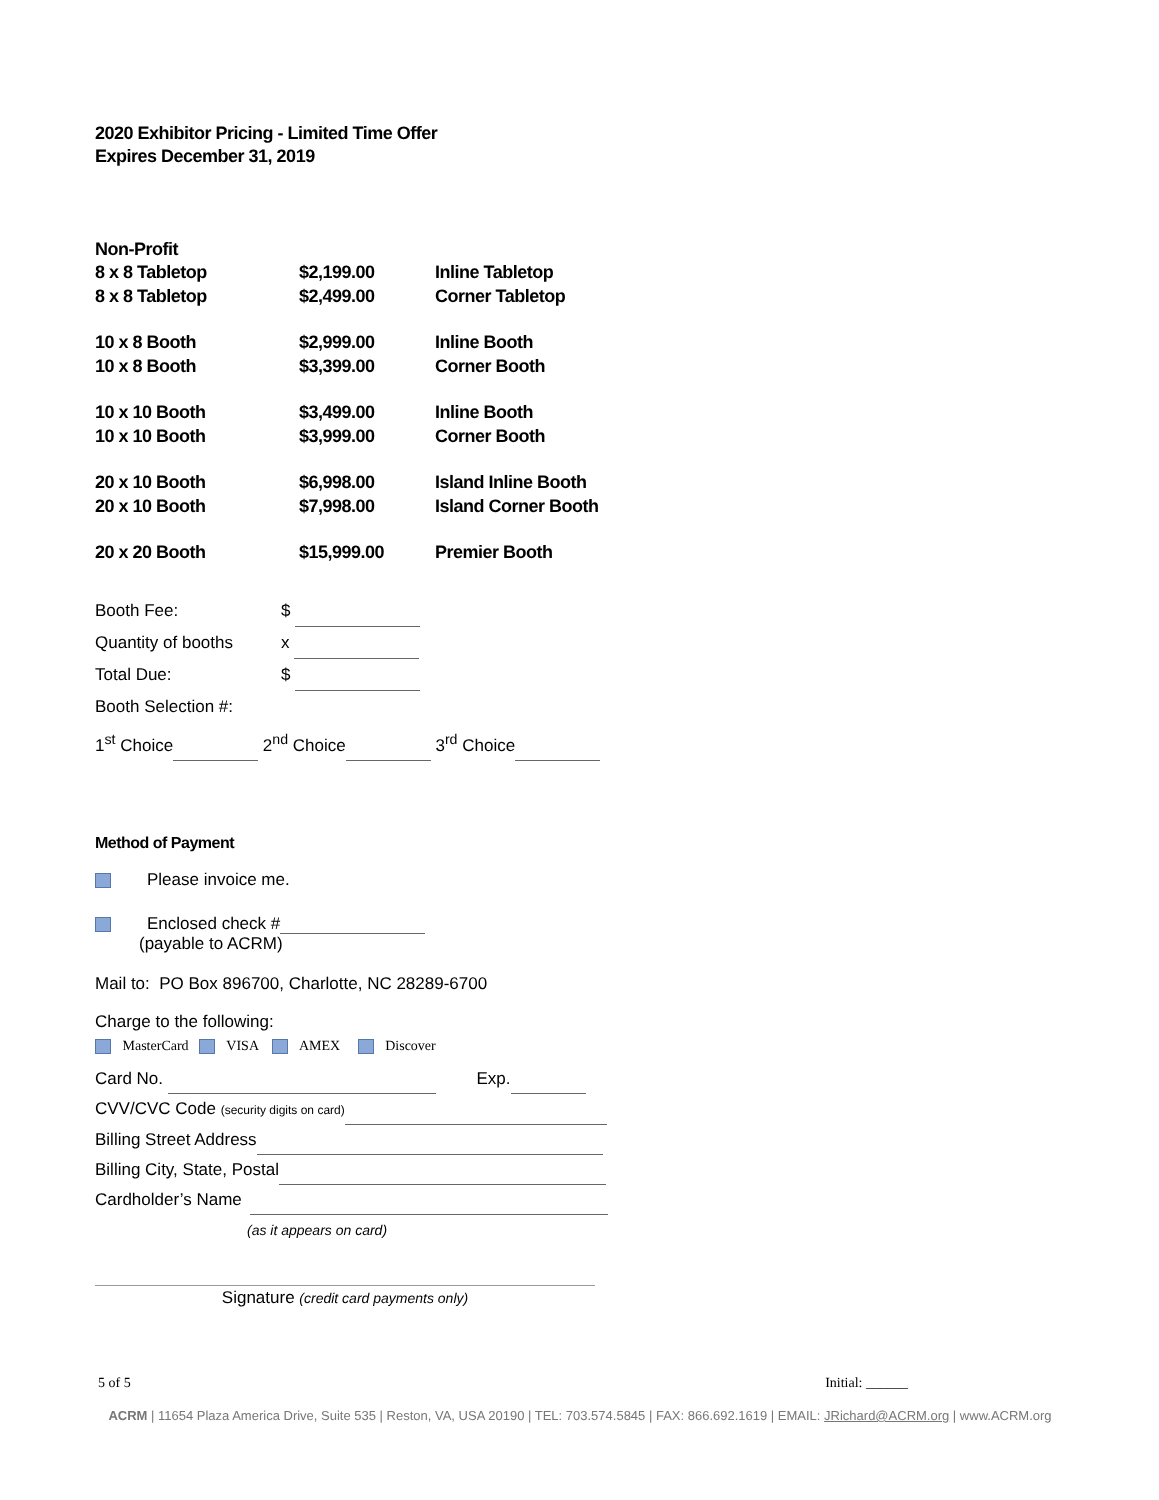2020 Exhibitor Pricing - Limited Time Offer
Expires December 31, 2019
Non-Profit
| 8 x 8 Tabletop | $2,199.00 | Inline Tabletop |
| 8 x 8 Tabletop | $2,499.00 | Corner Tabletop |
| 10 x 8 Booth | $2,999.00 | Inline Booth |
| 10 x 8 Booth | $3,399.00 | Corner Booth |
| 10 x 10 Booth | $3,499.00 | Inline Booth |
| 10 x 10 Booth | $3,999.00 | Corner Booth |
| 20 x 10 Booth | $6,998.00 | Island Inline Booth |
| 20 x 10 Booth | $7,998.00 | Island Corner Booth |
| 20 x 20 Booth | $15,999.00 | Premier Booth |
Booth Fee: $
Quantity of booths x
Total Due: $
Booth Selection #:
1<sup>st</sup> Choice 2<sup>nd</sup> Choice 3<sup>rd</sup> Choice
Method of Payment
Please invoice me.
Enclosed check #
(payable to ACRM)
Mail to: PO Box 896700, Charlotte, NC 28289-6700
Charge to the following:
MasterCard VISA AMEX Discover
Card No. Exp.
CVV/CVC Code (security digits on card)
Billing Street Address
Billing City, State, Postal
Cardholder’s Name
(as it appears on card)
Signature (credit card payments only)
5 of 5 Initial: ______
ACRM | 11654 Plaza America Drive, Suite 535 | Reston, VA, USA 20190 | TEL: 703.574.5845 | FAX: 866.692.1619 | EMAIL: JRichard@ACRM.org | www.ACRM.org